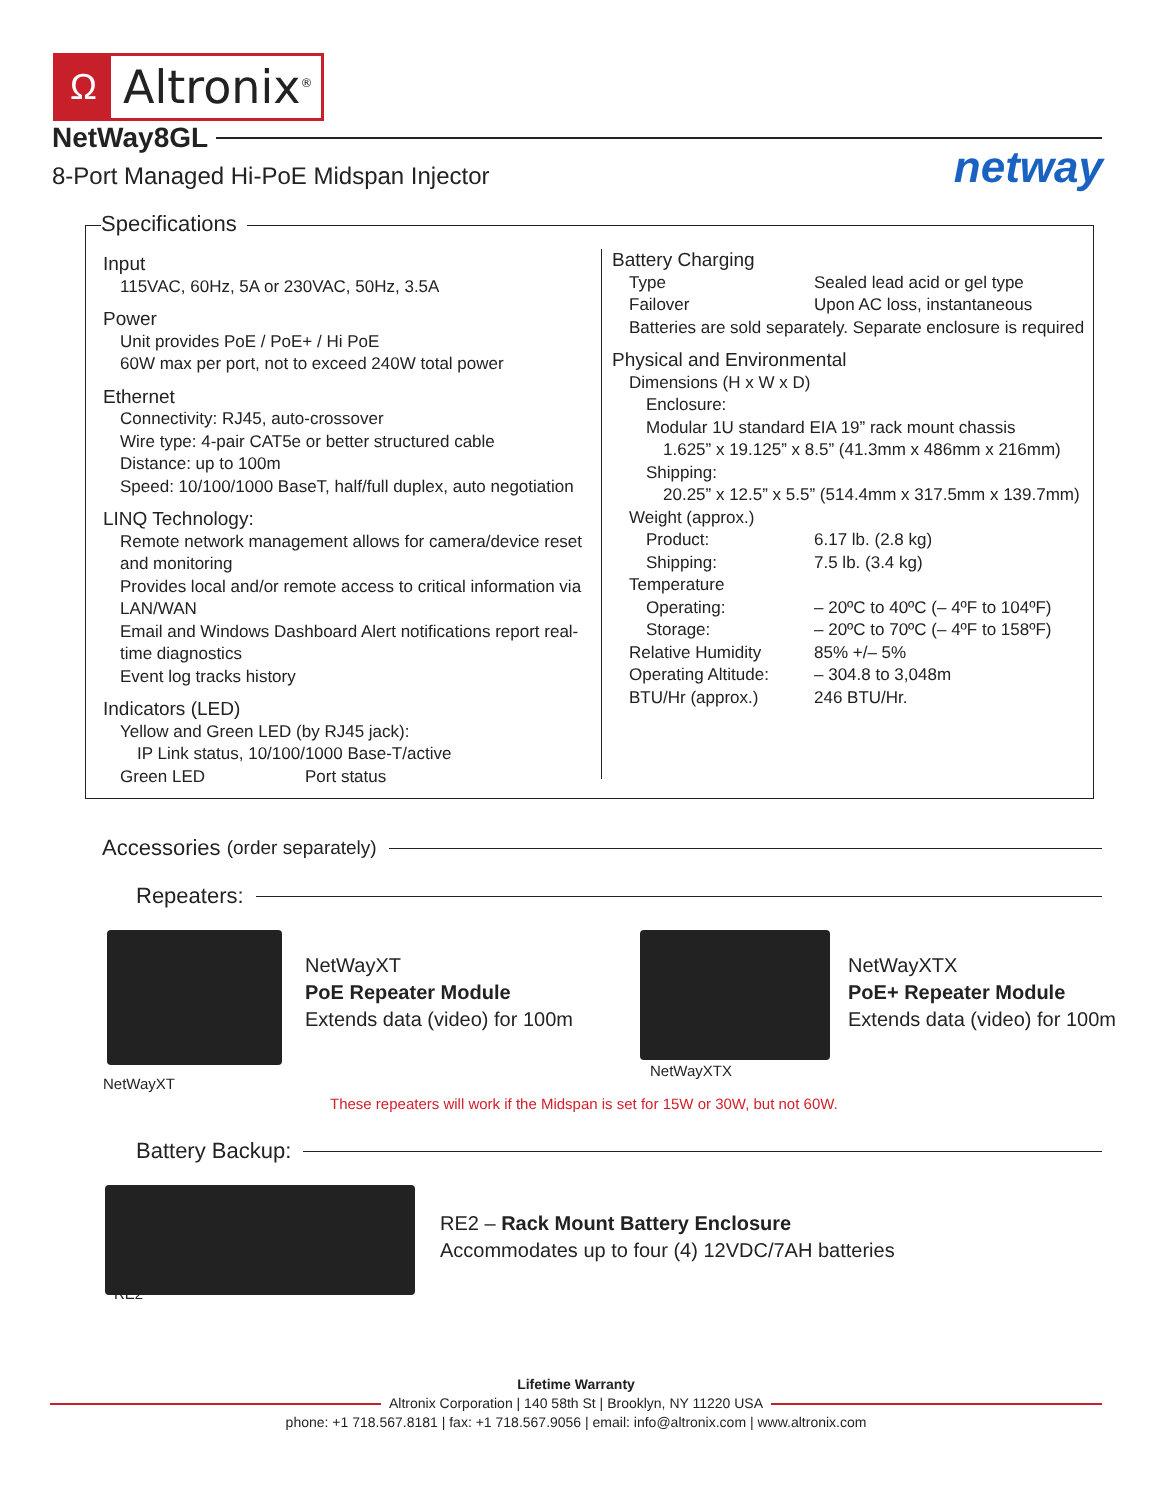Ω
Altronix<sup>®</sup>
NetWay8GL
8-Port Managed Hi-PoE Midspan Injector
netway
Specifications
Input
115VAC, 60Hz, 5A or 230VAC, 50Hz, 3.5A
Power
Unit provides PoE / PoE+ / Hi PoE
60W max per port, not to exceed 240W total power
Ethernet
Connectivity: RJ45, auto-crossover
Wire type: 4-pair CAT5e or better structured cable
Distance: up to 100m
Speed: 10/100/1000 BaseT, half/full duplex, auto negotiation
LINQ Technology:
Remote network management allows for camera/device reset and monitoring
Provides local and/or remote access to critical information via LAN/WAN
Email and Windows Dashboard Alert notifications report real-time diagnostics
Event log tracks history
Indicators (LED)
Yellow and Green LED (by RJ45 jack):
IP Link status, 10/100/1000 Base-T/active
Green LED Port status
Battery Charging
Type Sealed lead acid or gel type
Failover Upon AC loss, instantaneous
Batteries are sold separately. Separate enclosure is required
Physical and Environmental
Dimensions (H x W x D)
Enclosure:
Modular 1U standard EIA 19” rack mount chassis
1.625” x 19.125” x 8.5” (41.3mm x 486mm x 216mm)
Shipping:
20.25” x 12.5” x 5.5” (514.4mm x 317.5mm x 139.7mm)
Weight (approx.)
Product: 6.17 lb. (2.8 kg)
Shipping: 7.5 lb. (3.4 kg)
Temperature
Operating: – 20ºC to 40ºC (– 4ºF to 104ºF)
Storage: – 20ºC to 70ºC (– 4ºF to 158ºF)
Relative Humidity 85% +/– 5%
Operating Altitude: – 304.8 to 3,048m
BTU/Hr (approx.) 246 BTU/Hr.
Accessories (order separately)
Repeaters:
NetWayXT
PoE Repeater Module
Extends data (video) for 100m
NetWayXT
NetWayXTX
PoE+ Repeater Module
Extends data (video) for 100m
NetWayXTX
These repeaters will work if the Midspan is set for 15W or 30W, but not 60W.
Battery Backup:
RE2 – Rack Mount Battery Enclosure
Accommodates up to four (4) 12VDC/7AH batteries
RE2
Lifetime Warranty
Altronix Corporation | 140 58th St | Brooklyn, NY 11220 USA
phone: +1 718.567.8181 | fax: +1 718.567.9056 | email: info@altronix.com | www.altronix.com